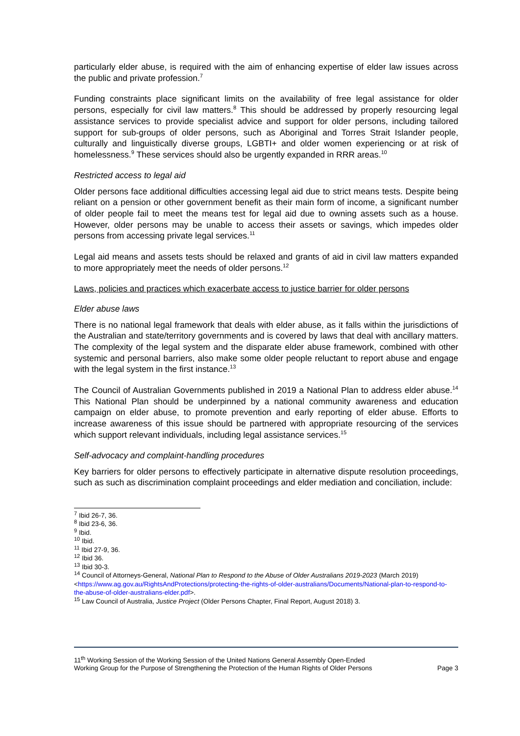particularly elder abuse, is required with the aim of enhancing expertise of elder law issues across the public and private profession.<sup>7</sup>
Funding constraints place significant limits on the availability of free legal assistance for older persons, especially for civil law matters.<sup>8</sup> This should be addressed by properly resourcing legal assistance services to provide specialist advice and support for older persons, including tailored support for sub-groups of older persons, such as Aboriginal and Torres Strait Islander people, culturally and linguistically diverse groups, LGBTI+ and older women experiencing or at risk of homelessness.<sup>9</sup> These services should also be urgently expanded in RRR areas.<sup>10</sup>
Restricted access to legal aid
Older persons face additional difficulties accessing legal aid due to strict means tests. Despite being reliant on a pension or other government benefit as their main form of income, a significant number of older people fail to meet the means test for legal aid due to owning assets such as a house. However, older persons may be unable to access their assets or savings, which impedes older persons from accessing private legal services.<sup>11</sup>
Legal aid means and assets tests should be relaxed and grants of aid in civil law matters expanded to more appropriately meet the needs of older persons.<sup>12</sup>
Laws, policies and practices which exacerbate access to justice barrier for older persons
Elder abuse laws
There is no national legal framework that deals with elder abuse, as it falls within the jurisdictions of the Australian and state/territory governments and is covered by laws that deal with ancillary matters. The complexity of the legal system and the disparate elder abuse framework, combined with other systemic and personal barriers, also make some older people reluctant to report abuse and engage with the legal system in the first instance.<sup>13</sup>
The Council of Australian Governments published in 2019 a National Plan to address elder abuse.<sup>14</sup> This National Plan should be underpinned by a national community awareness and education campaign on elder abuse, to promote prevention and early reporting of elder abuse. Efforts to increase awareness of this issue should be partnered with appropriate resourcing of the services which support relevant individuals, including legal assistance services.<sup>15</sup>
Self-advocacy and complaint-handling procedures
Key barriers for older persons to effectively participate in alternative dispute resolution proceedings, such as such as discrimination complaint proceedings and elder mediation and conciliation, include:
<sup>7</sup> Ibid 26-7, 36.
<sup>8</sup> Ibid 23-6, 36.
<sup>9</sup> Ibid.
<sup>10</sup> Ibid.
<sup>11</sup> Ibid 27-9, 36.
<sup>12</sup> Ibid 36.
<sup>13</sup> Ibid 30-3.
<sup>14</sup> Council of Attorneys-General, National Plan to Respond to the Abuse of Older Australians 2019-2023 (March 2019) <https://www.ag.gov.au/RightsAndProtections/protecting-the-rights-of-older-australians/Documents/National-plan-to-respond-to-the-abuse-of-older-australians-elder.pdf>.
<sup>15</sup> Law Council of Australia, Justice Project (Older Persons Chapter, Final Report, August 2018) 3.
11<sup>th</sup> Working Session of the Working Session of the United Nations General Assembly Open-Ended
Working Group for the Purpose of Strengthening the Protection of the Human Rights of Older Persons
Page 3